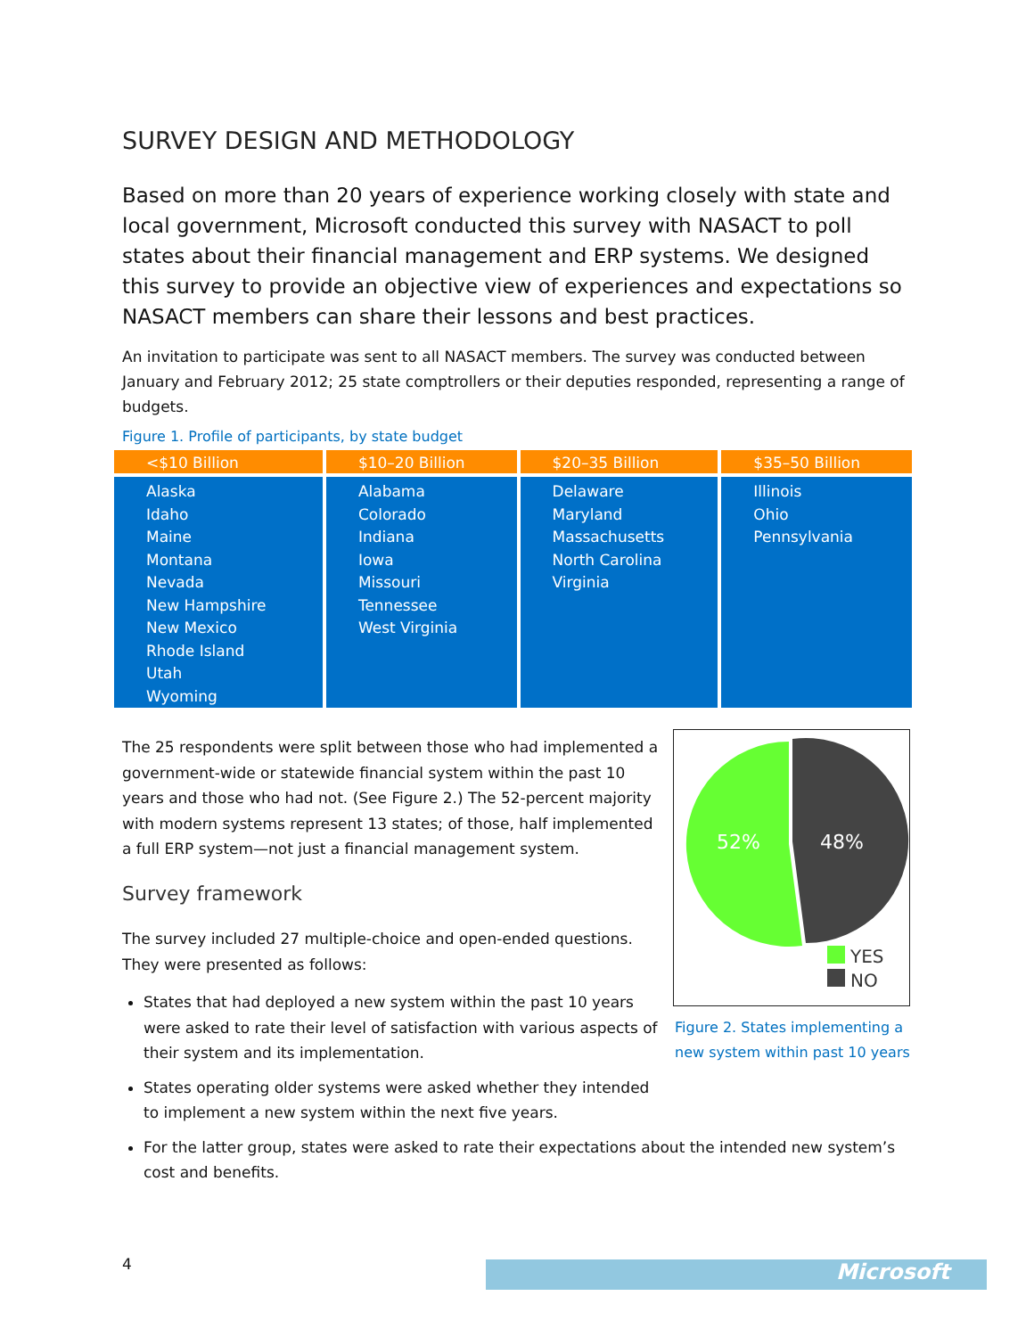SURVEY DESIGN AND METHODOLOGY
Based on more than 20 years of experience working closely with state and local government, Microsoft conducted this survey with NASACT to poll states about their financial management and ERP systems. We designed this survey to provide an objective view of experiences and expectations so NASACT members can share their lessons and best practices.
An invitation to participate was sent to all NASACT members. The survey was conducted between January and February 2012; 25 state comptrollers or their deputies responded, representing a range of budgets.
Figure 1. Profile of participants, by state budget
| <$10 Billion | $10–20 Billion | $20–35 Billion | $35–50 Billion |
| --- | --- | --- | --- |
| Alaska Idaho Maine Montana Nevada New Hampshire New Mexico Rhode Island Utah Wyoming | Alabama Colorado Indiana Iowa Missouri Tennessee West Virginia | Delaware Maryland Massachusetts North Carolina Virginia | Illinois Ohio Pennsylvania |
The 25 respondents were split between those who had implemented a government-wide or statewide financial system within the past 10 years and those who had not. (See Figure 2.) The 52-percent majority with modern systems represent 13 states; of those, half implemented a full ERP system—not just a financial management system.
Survey framework
The survey included 27 multiple-choice and open-ended questions. They were presented as follows:
States that had deployed a new system within the past 10 years were asked to rate their level of satisfaction with various aspects of their system and its implementation.
States operating older systems were asked whether they intended to implement a new system within the next five years.
For the latter group, states were asked to rate their expectations about the intended new system’s cost and benefits.
52%
48%
YES
NO
Figure 2. States implementing a
new system within past 10 years
4 Microsoft